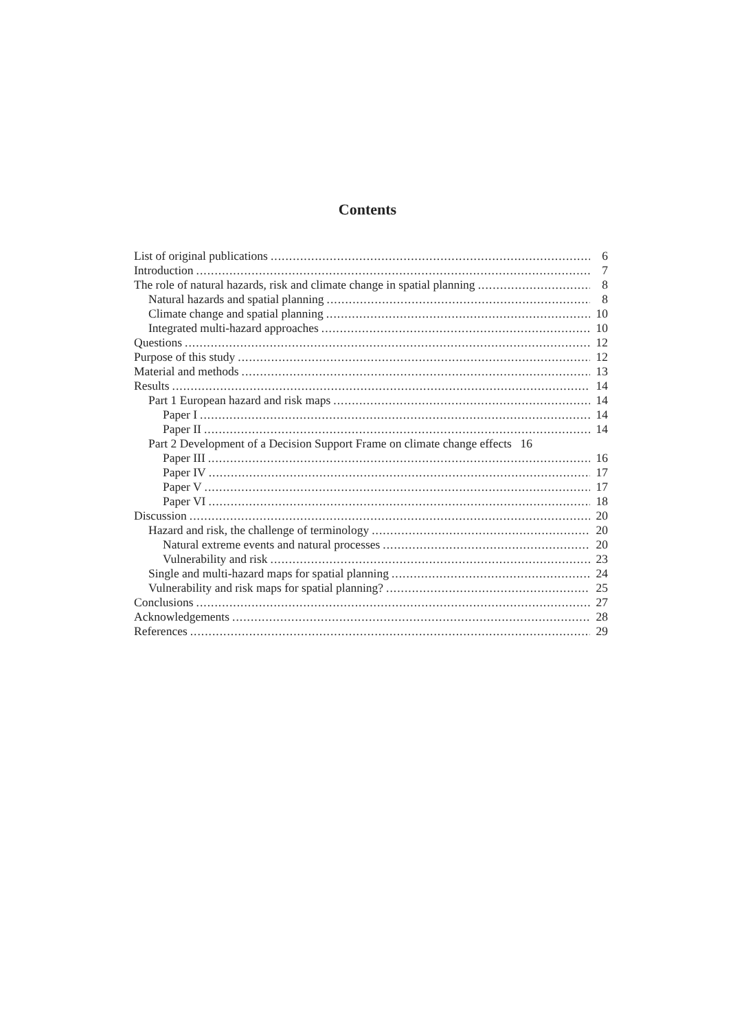Contents
List of original publications 6
Introduction 7
The role of natural hazards, risk and climate change in spatial planning 8
Natural hazards and spatial planning 8
Climate change and spatial planning 10
Integrated multi-hazard approaches 10
Questions 12
Purpose of this study 12
Material and methods 13
Results 14
Part 1 European hazard and risk maps 14
Paper I 14
Paper II 14
Part 2 Development of a Decision Support Frame on climate change effects 16
Paper III 16
Paper IV 17
Paper V 17
Paper VI 18
Discussion 20
Hazard and risk, the challenge of terminology 20
Natural extreme events and natural processes 20
Vulnerability and risk 23
Single and multi-hazard maps for spatial planning 24
Vulnerability and risk maps for spatial planning? 25
Conclusions 27
Acknowledgements 28
References 29